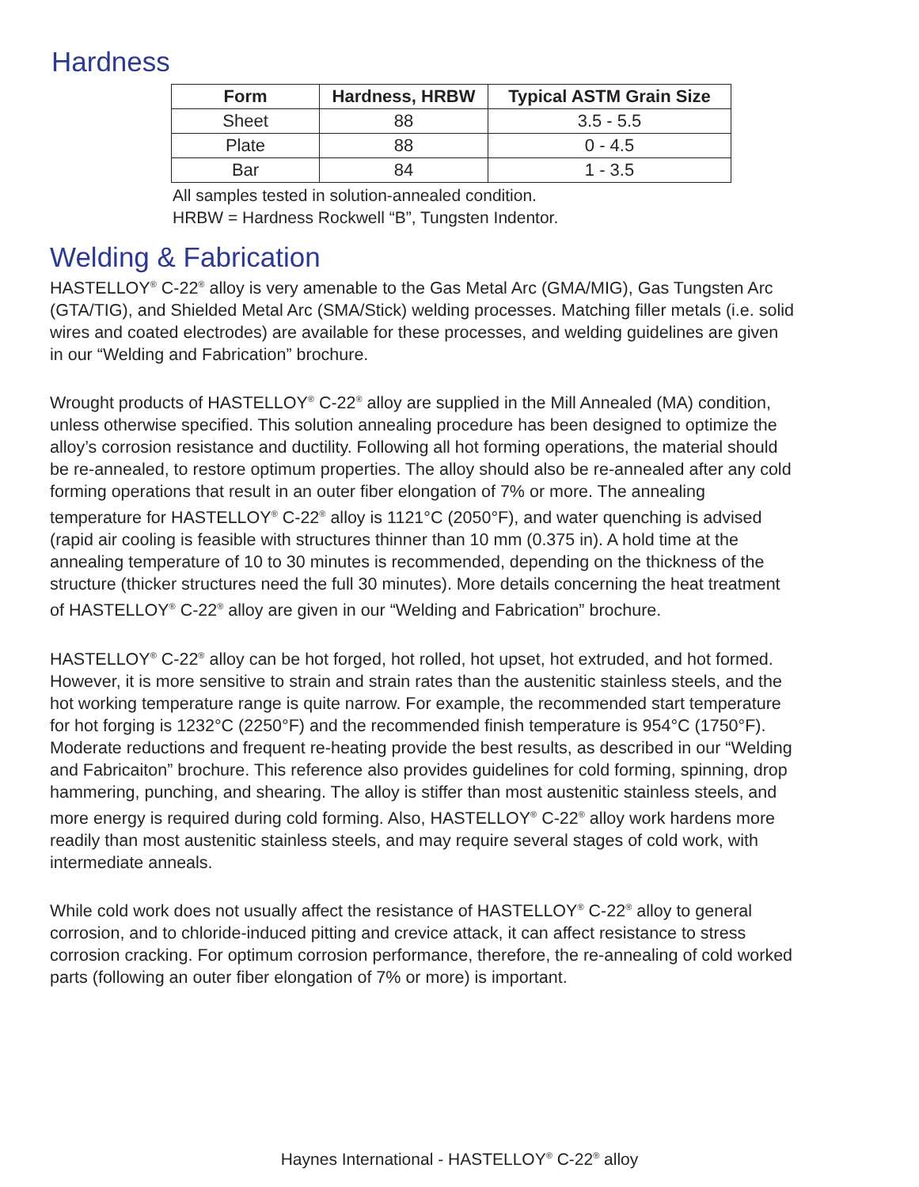Hardness
| Form | Hardness, HRBW | Typical ASTM Grain Size |
| --- | --- | --- |
| Sheet | 88 | 3.5 - 5.5 |
| Plate | 88 | 0 - 4.5 |
| Bar | 84 | 1 - 3.5 |
All samples tested in solution-annealed condition.
HRBW = Hardness Rockwell “B”, Tungsten Indentor.
Welding & Fabrication
HASTELLOY<sup>®</sup> C-22<sup>®</sup> alloy is very amenable to the Gas Metal Arc (GMA/MIG), Gas Tungsten Arc (GTA/TIG), and Shielded Metal Arc (SMA/Stick) welding processes. Matching filler metals (i.e. solid wires and coated electrodes) are available for these processes, and welding guidelines are given in our “Welding and Fabrication” brochure.
Wrought products of HASTELLOY<sup>®</sup> C-22<sup>®</sup> alloy are supplied in the Mill Annealed (MA) condition, unless otherwise specified. This solution annealing procedure has been designed to optimize the alloy’s corrosion resistance and ductility. Following all hot forming operations, the material should be re-annealed, to restore optimum properties. The alloy should also be re-annealed after any cold forming operations that result in an outer fiber elongation of 7% or more. The annealing temperature for HASTELLOY<sup>®</sup> C-22<sup>®</sup> alloy is 1121°C (2050°F), and water quenching is advised (rapid air cooling is feasible with structures thinner than 10 mm (0.375 in). A hold time at the annealing temperature of 10 to 30 minutes is recommended, depending on the thickness of the structure (thicker structures need the full 30 minutes). More details concerning the heat treatment of HASTELLOY<sup>®</sup> C-22<sup>®</sup> alloy are given in our “Welding and Fabrication” brochure.
HASTELLOY<sup>®</sup> C-22<sup>®</sup> alloy can be hot forged, hot rolled, hot upset, hot extruded, and hot formed. However, it is more sensitive to strain and strain rates than the austenitic stainless steels, and the hot working temperature range is quite narrow. For example, the recommended start temperature for hot forging is 1232°C (2250°F) and the recommended finish temperature is 954°C (1750°F). Moderate reductions and frequent re-heating provide the best results, as described in our “Welding and Fabricaiton” brochure. This reference also provides guidelines for cold forming, spinning, drop hammering, punching, and shearing. The alloy is stiffer than most austenitic stainless steels, and more energy is required during cold forming. Also, HASTELLOY<sup>®</sup> C-22<sup>®</sup> alloy work hardens more readily than most austenitic stainless steels, and may require several stages of cold work, with intermediate anneals.
While cold work does not usually affect the resistance of HASTELLOY<sup>®</sup> C-22<sup>®</sup> alloy to general corrosion, and to chloride-induced pitting and crevice attack, it can affect resistance to stress corrosion cracking. For optimum corrosion performance, therefore, the re-annealing of cold worked parts (following an outer fiber elongation of 7% or more) is important.
Haynes International - HASTELLOY<sup>®</sup> C-22<sup>®</sup> alloy